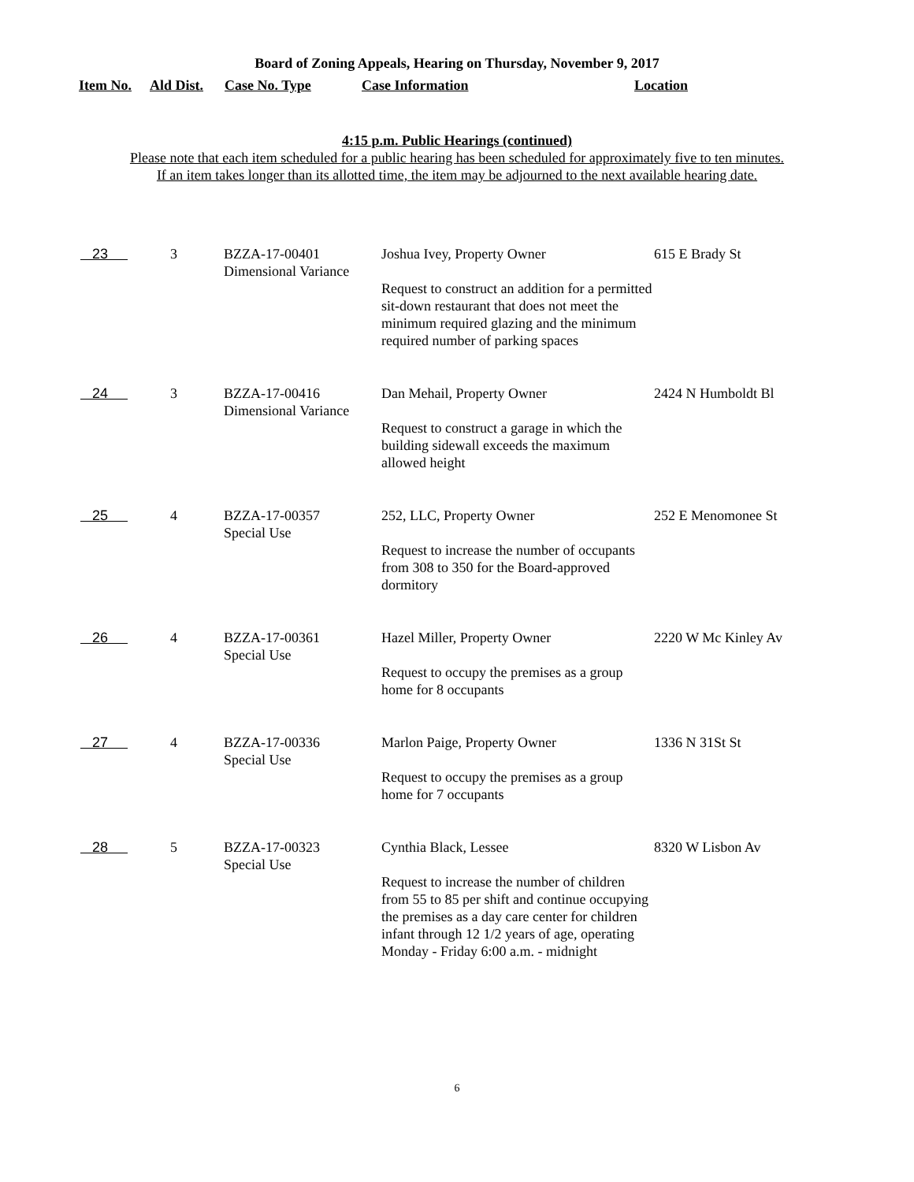Board of Zoning Appeals, Hearing on Thursday, November 9, 2017
| Item No. | Ald Dist. | Case No. Type | Case Information | Location |
| --- | --- | --- | --- | --- |
4:15 p.m. Public Hearings (continued)
Please note that each item scheduled for a public hearing has been scheduled for approximately five to ten minutes.
If an item takes longer than its allotted time, the item may be adjourned to the next available hearing date.
| 23 | 3 | BZZA-17-00401 Dimensional Variance | Joshua Ivey, Property Owner Request to construct an addition for a permitted sit-down restaurant that does not meet the minimum required glazing and the minimum required number of parking spaces | 615 E Brady St |
| 24 | 3 | BZZA-17-00416 Dimensional Variance | Dan Mehail, Property Owner Request to construct a garage in which the building sidewall exceeds the maximum allowed height | 2424 N Humboldt Bl |
| 25 | 4 | BZZA-17-00357 Special Use | 252, LLC, Property Owner Request to increase the number of occupants from 308 to 350 for the Board-approved dormitory | 252 E Menomonee St |
| 26 | 4 | BZZA-17-00361 Special Use | Hazel Miller, Property Owner Request to occupy the premises as a group home for 8 occupants | 2220 W Mc Kinley Av |
| 27 | 4 | BZZA-17-00336 Special Use | Marlon Paige, Property Owner Request to occupy the premises as a group home for 7 occupants | 1336 N 31St St |
| 28 | 5 | BZZA-17-00323 Special Use | Cynthia Black, Lessee Request to increase the number of children from 55 to 85 per shift and continue occupying the premises as a day care center for children infant through 12 1/2 years of age, operating Monday - Friday 6:00 a.m. - midnight | 8320 W Lisbon Av |
6